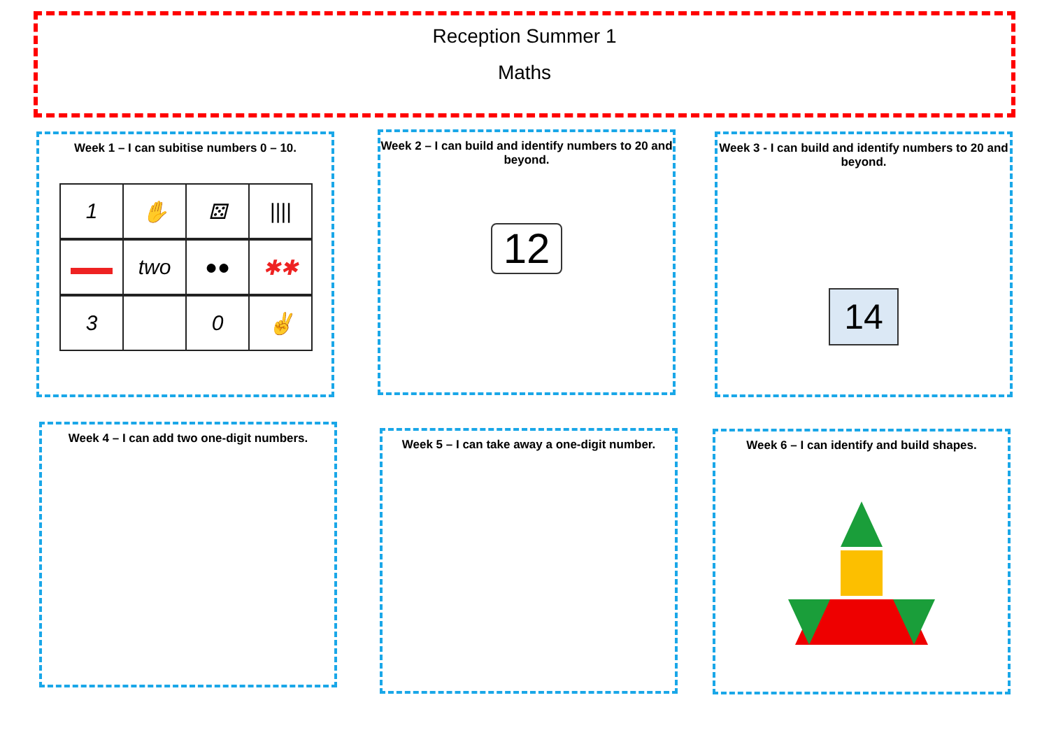Reception Summer 1
Maths
Week 1 – I can subitise numbers 0 – 10.
1
✋
⚄
||||
▬▬
two
●●
✱✱
3
0
✌
Week 2 – I can build and identify numbers to 20 and beyond.
12
Week 3 - I can build and identify numbers to 20 and beyond.
14
Week 4 – I can add two one-digit numbers.
Week 5 – I can take away a one-digit number.
Week 6 – I can identify and build shapes.